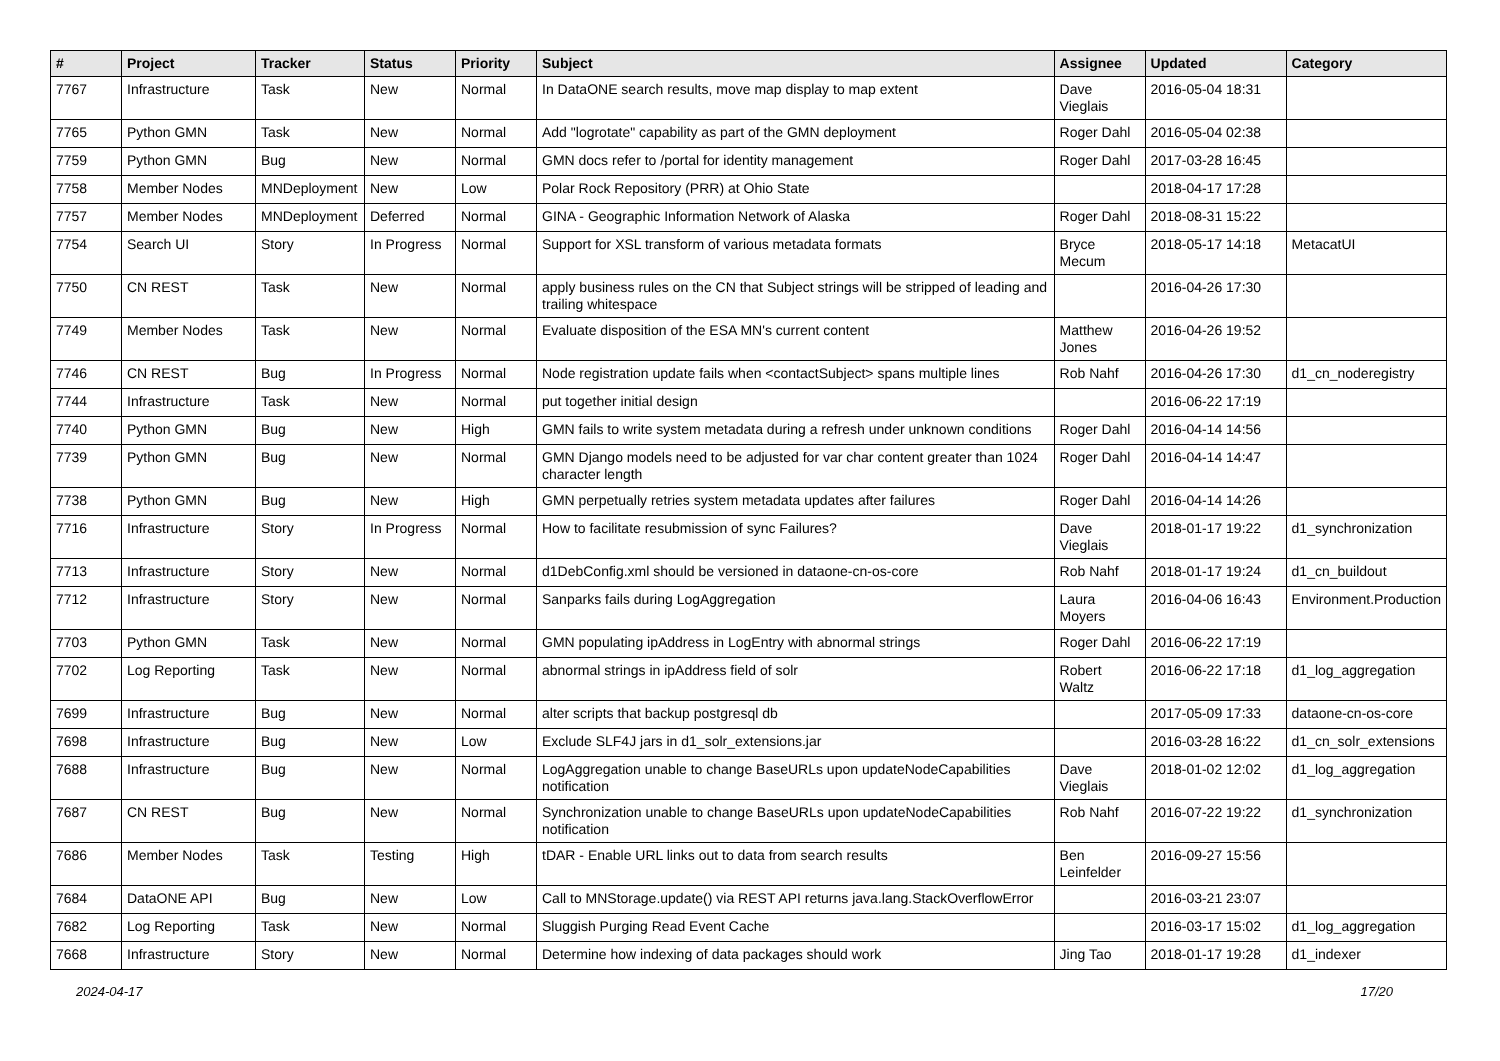| # | Project | Tracker | Status | Priority | Subject | Assignee | Updated | Category |
| --- | --- | --- | --- | --- | --- | --- | --- | --- |
| 7767 | Infrastructure | Task | New | Normal | In DataONE search results, move map display to map extent | Dave Vieglais | 2016-05-04 18:31 | |
| 7765 | Python GMN | Task | New | Normal | Add "logrotate" capability as part of the GMN deployment | Roger Dahl | 2016-05-04 02:38 | |
| 7759 | Python GMN | Bug | New | Normal | GMN docs refer to /portal for identity management | Roger Dahl | 2017-03-28 16:45 | |
| 7758 | Member Nodes | MNDeployment | New | Low | Polar Rock Repository (PRR) at Ohio State | | 2018-04-17 17:28 | |
| 7757 | Member Nodes | MNDeployment | Deferred | Normal | GINA - Geographic Information Network of Alaska | Roger Dahl | 2018-08-31 15:22 | |
| 7754 | Search UI | Story | In Progress | Normal | Support for XSL transform of various metadata formats | Bryce Mecum | 2018-05-17 14:18 | MetacatUI |
| 7750 | CN REST | Task | New | Normal | apply business rules on the CN that Subject strings will be stripped of leading and trailing whitespace | | 2016-04-26 17:30 | |
| 7749 | Member Nodes | Task | New | Normal | Evaluate disposition of the ESA MN's current content | Matthew Jones | 2016-04-26 19:52 | |
| 7746 | CN REST | Bug | In Progress | Normal | Node registration update fails when <contactSubject> spans multiple lines | Rob Nahf | 2016-04-26 17:30 | d1_cn_noderegistry |
| 7744 | Infrastructure | Task | New | Normal | put together initial design | | 2016-06-22 17:19 | |
| 7740 | Python GMN | Bug | New | High | GMN fails to write system metadata during a refresh under unknown conditions | Roger Dahl | 2016-04-14 14:56 | |
| 7739 | Python GMN | Bug | New | Normal | GMN Django models need to be adjusted for var char content greater than 1024 character length | Roger Dahl | 2016-04-14 14:47 | |
| 7738 | Python GMN | Bug | New | High | GMN perpetually retries system metadata updates after failures | Roger Dahl | 2016-04-14 14:26 | |
| 7716 | Infrastructure | Story | In Progress | Normal | How to facilitate resubmission of sync Failures? | Dave Vieglais | 2018-01-17 19:22 | d1_synchronization |
| 7713 | Infrastructure | Story | New | Normal | d1DebConfig.xml should be versioned in dataone-cn-os-core | Rob Nahf | 2018-01-17 19:24 | d1_cn_buildout |
| 7712 | Infrastructure | Story | New | Normal | Sanparks fails during LogAggregation | Laura Moyers | 2016-04-06 16:43 | Environment.Production |
| 7703 | Python GMN | Task | New | Normal | GMN populating ipAddress in LogEntry with abnormal strings | Roger Dahl | 2016-06-22 17:19 | |
| 7702 | Log Reporting | Task | New | Normal | abnormal strings in ipAddress field of solr | Robert Waltz | 2016-06-22 17:18 | d1_log_aggregation |
| 7699 | Infrastructure | Bug | New | Normal | alter scripts that backup postgresql db | | 2017-05-09 17:33 | dataone-cn-os-core |
| 7698 | Infrastructure | Bug | New | Low | Exclude SLF4J jars in d1_solr_extensions.jar | | 2016-03-28 16:22 | d1_cn_solr_extensions |
| 7688 | Infrastructure | Bug | New | Normal | LogAggregation unable to change BaseURLs upon updateNodeCapabilities notification | Dave Vieglais | 2018-01-02 12:02 | d1_log_aggregation |
| 7687 | CN REST | Bug | New | Normal | Synchronization unable to change BaseURLs upon updateNodeCapabilities notification | Rob Nahf | 2016-07-22 19:22 | d1_synchronization |
| 7686 | Member Nodes | Task | Testing | High | tDAR - Enable URL links out to data from search results | Ben Leinfelder | 2016-09-27 15:56 | |
| 7684 | DataONE API | Bug | New | Low | Call to MNStorage.update() via REST API returns java.lang.StackOverflowError | | 2016-03-21 23:07 | |
| 7682 | Log Reporting | Task | New | Normal | Sluggish Purging Read Event Cache | | 2016-03-17 15:02 | d1_log_aggregation |
| 7668 | Infrastructure | Story | New | Normal | Determine how indexing of data packages should work | Jing Tao | 2018-01-17 19:28 | d1_indexer |
2024-04-17 17/20